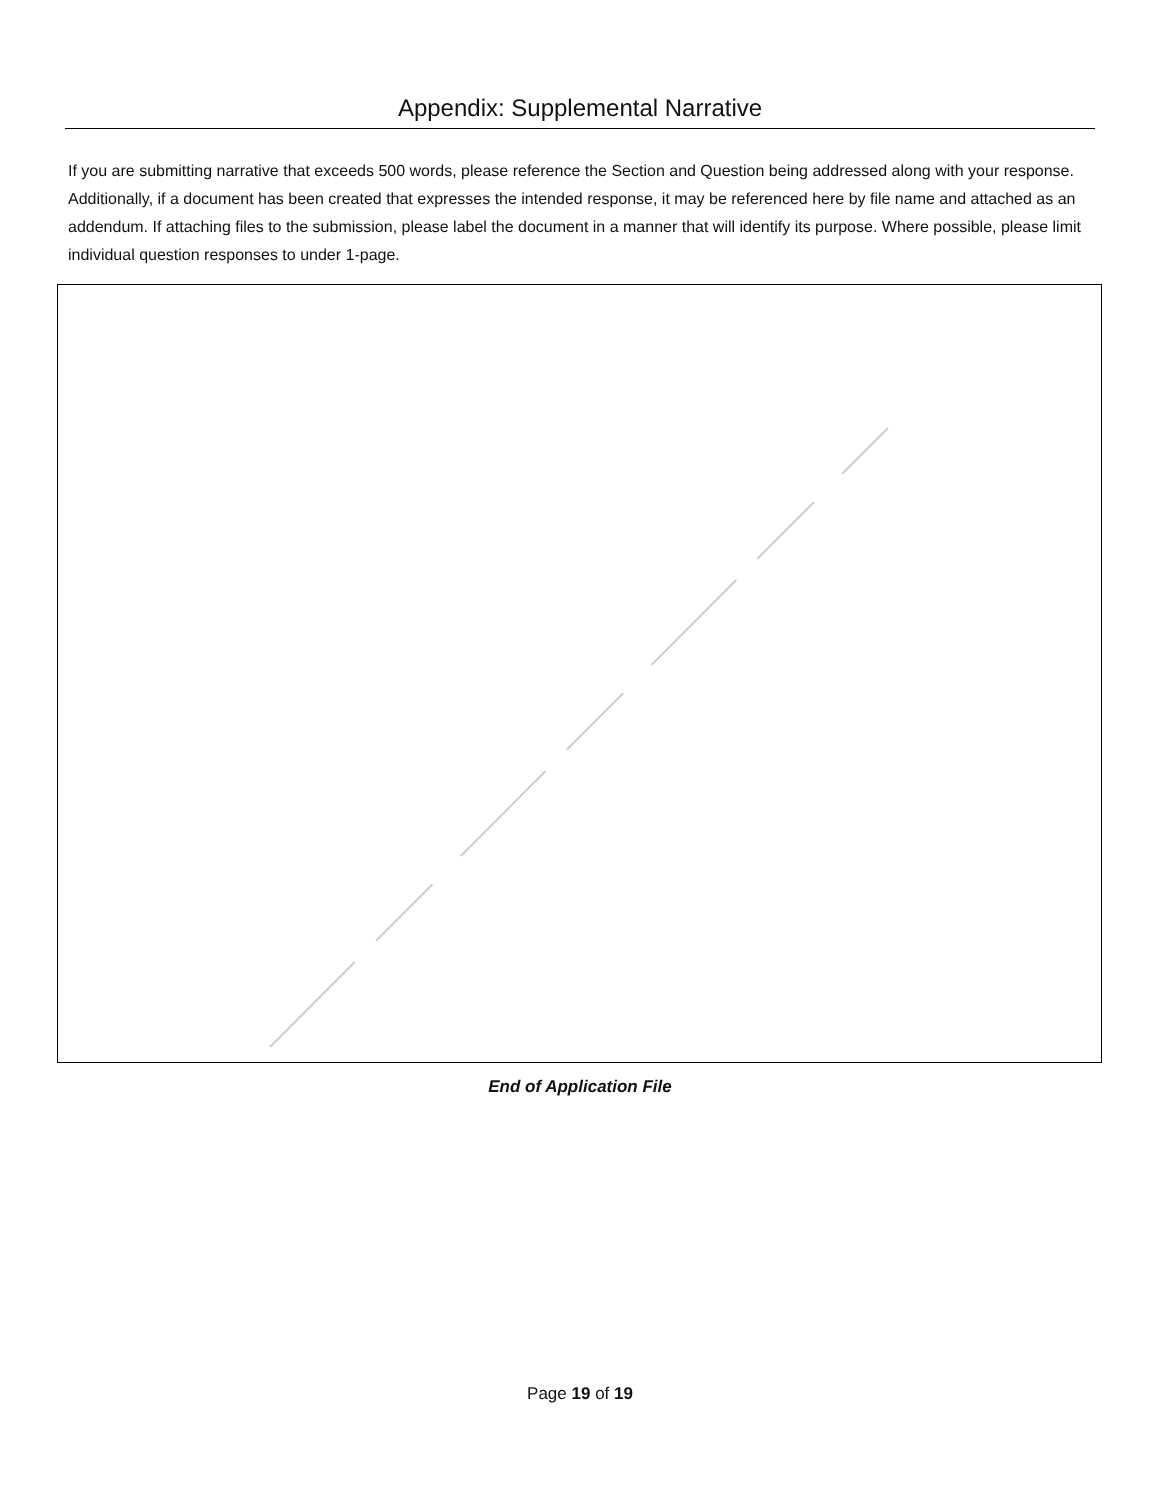Appendix: Supplemental Narrative
If you are submitting narrative that exceeds 500 words, please reference the Section and Question being addressed along with your response. Additionally, if a document has been created that expresses the intended response, it may be referenced here by file name and attached as an addendum. If attaching files to the submission, please label the document in a manner that will identify its purpose. Where possible, please limit individual question responses to under 1-page.
End of Application File
Page 19 of 19